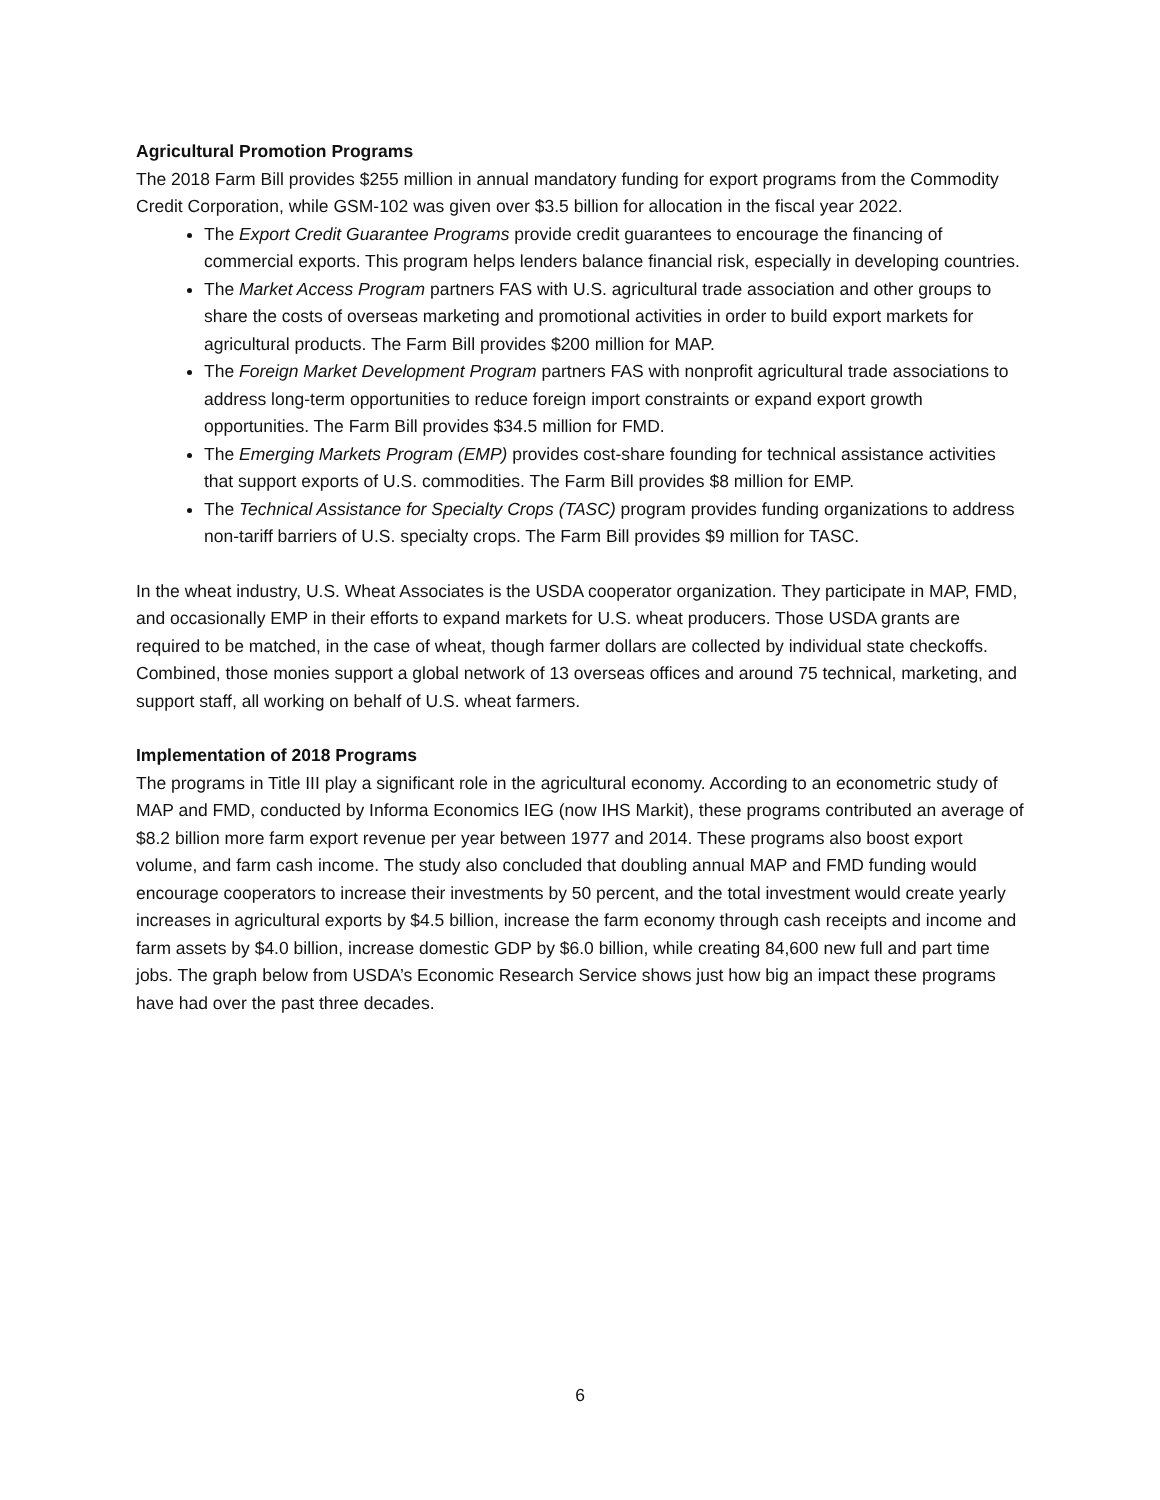Agricultural Promotion Programs
The 2018 Farm Bill provides $255 million in annual mandatory funding for export programs from the Commodity Credit Corporation, while GSM-102 was given over $3.5 billion for allocation in the fiscal year 2022.
The Export Credit Guarantee Programs provide credit guarantees to encourage the financing of commercial exports. This program helps lenders balance financial risk, especially in developing countries.
The Market Access Program partners FAS with U.S. agricultural trade association and other groups to share the costs of overseas marketing and promotional activities in order to build export markets for agricultural products. The Farm Bill provides $200 million for MAP.
The Foreign Market Development Program partners FAS with nonprofit agricultural trade associations to address long-term opportunities to reduce foreign import constraints or expand export growth opportunities. The Farm Bill provides $34.5 million for FMD.
The Emerging Markets Program (EMP) provides cost-share founding for technical assistance activities that support exports of U.S. commodities. The Farm Bill provides $8 million for EMP.
The Technical Assistance for Specialty Crops (TASC) program provides funding organizations to address non-tariff barriers of U.S. specialty crops. The Farm Bill provides $9 million for TASC.
In the wheat industry, U.S. Wheat Associates is the USDA cooperator organization. They participate in MAP, FMD, and occasionally EMP in their efforts to expand markets for U.S. wheat producers. Those USDA grants are required to be matched, in the case of wheat, though farmer dollars are collected by individual state checkoffs. Combined, those monies support a global network of 13 overseas offices and around 75 technical, marketing, and support staff, all working on behalf of U.S. wheat farmers.
Implementation of 2018 Programs
The programs in Title III play a significant role in the agricultural economy. According to an econometric study of MAP and FMD, conducted by Informa Economics IEG (now IHS Markit), these programs contributed an average of $8.2 billion more farm export revenue per year between 1977 and 2014. These programs also boost export volume, and farm cash income. The study also concluded that doubling annual MAP and FMD funding would encourage cooperators to increase their investments by 50 percent, and the total investment would create yearly increases in agricultural exports by $4.5 billion, increase the farm economy through cash receipts and income and farm assets by $4.0 billion, increase domestic GDP by $6.0 billion, while creating 84,600 new full and part time jobs. The graph below from USDA’s Economic Research Service shows just how big an impact these programs have had over the past three decades.
6